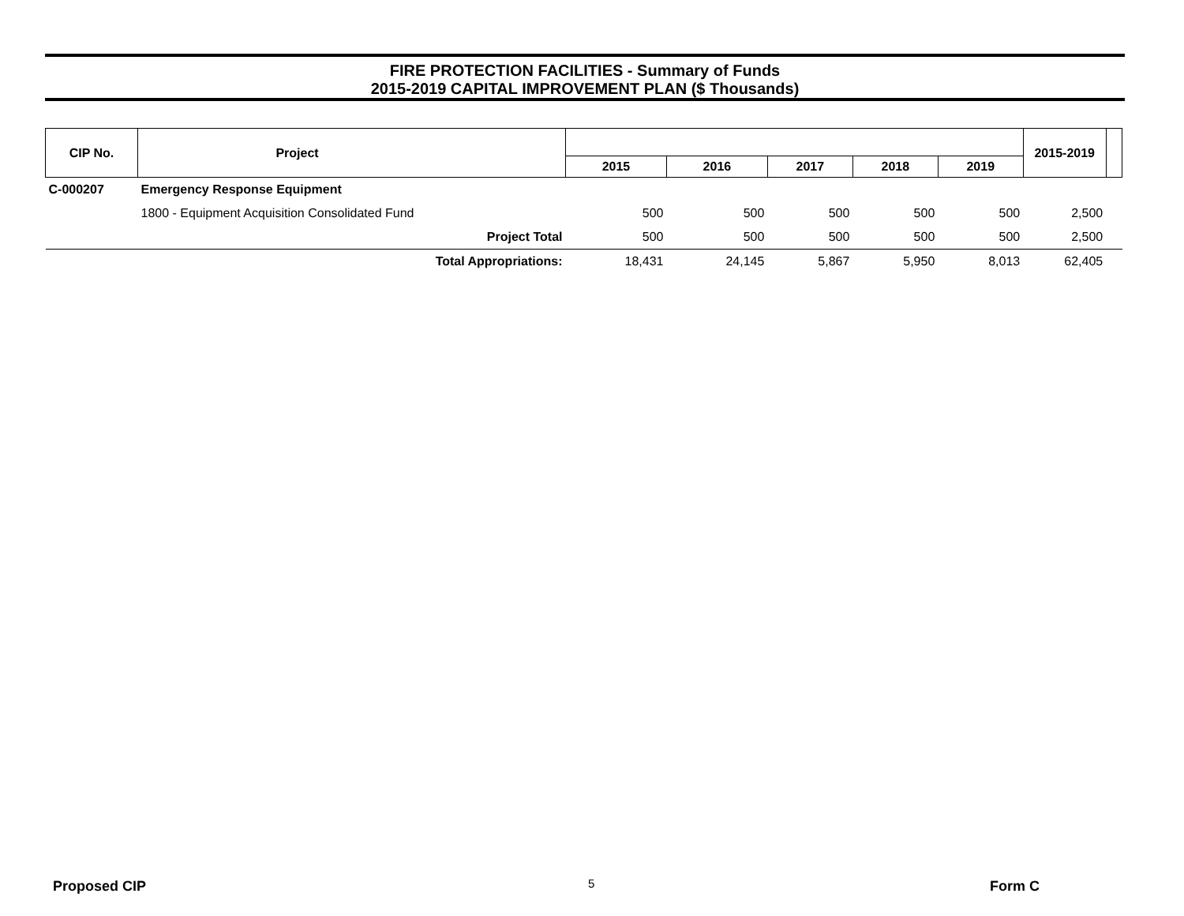FIRE PROTECTION FACILITIES - Summary of Funds
2015-2019 CAPITAL IMPROVEMENT PLAN ($ Thousands)
| CIP No. | Project | | | | | | | 2015-2019 | |
| --- | --- | --- | --- | --- | --- | --- | --- | --- | --- |
| | | | 2015 | 2016 | 2017 | 2018 | 2019 | | |
| C-000207 | Emergency Response Equipment | | | | | | | | |
| | 1800 - Equipment Acquisition Consolidated Fund | | 500 | 500 | 500 | 500 | 500 | 2,500 | |
| | Project Total | | 500 | 500 | 500 | 500 | 500 | 2,500 | |
| | Total Appropriations: | | 18,431 | 24,145 | 5,867 | 5,950 | 8,013 | 62,405 | |
Proposed CIP 5 Form C